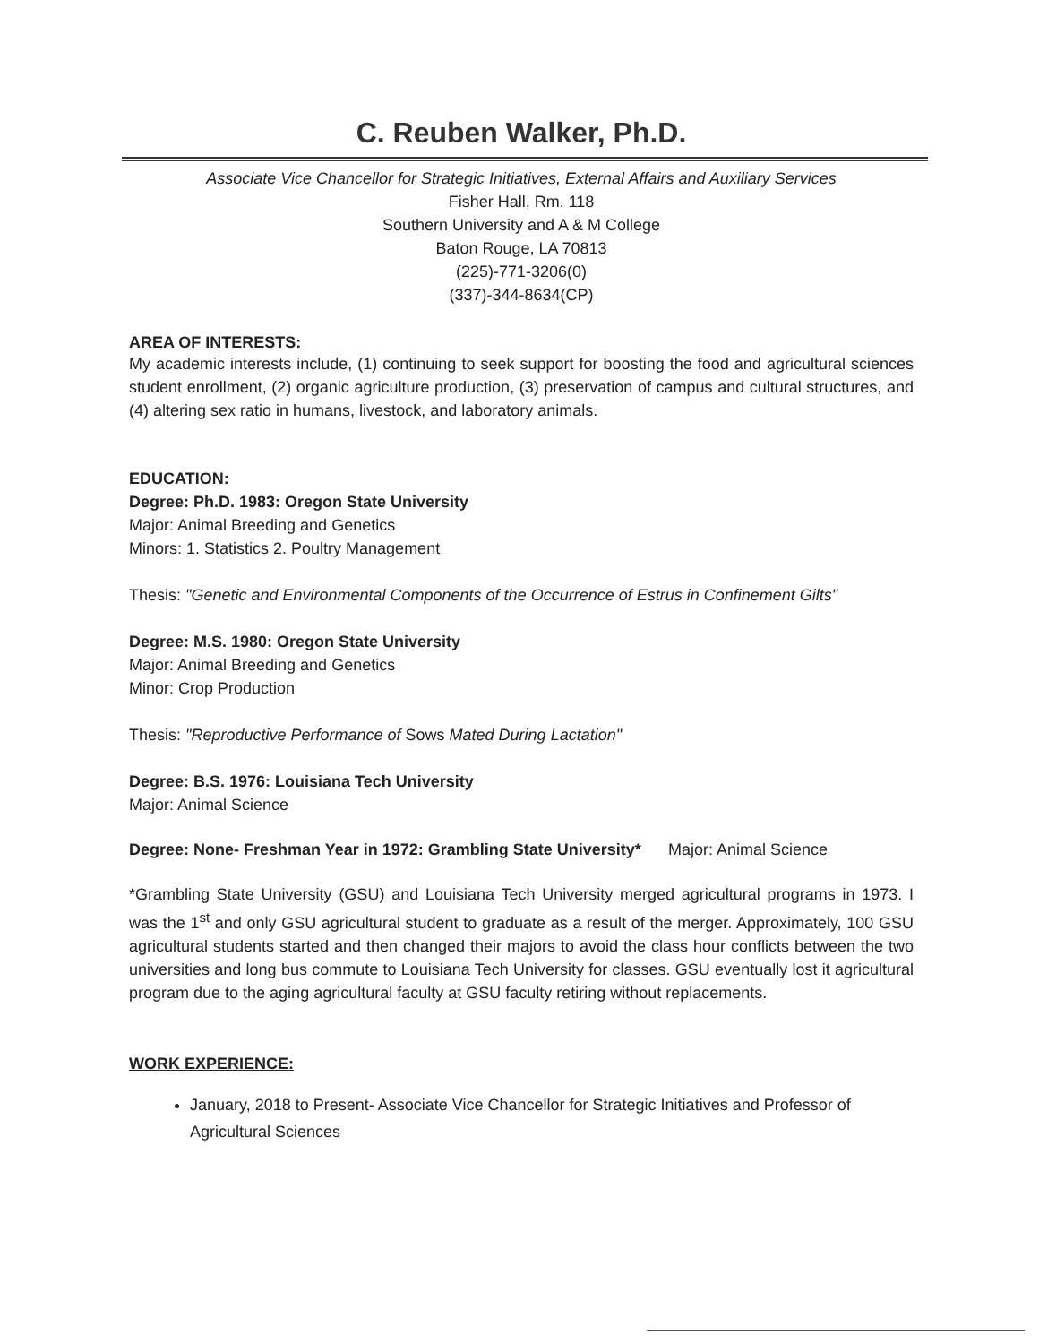C. Reuben Walker, Ph.D.
Associate Vice Chancellor for Strategic Initiatives, External Affairs and Auxiliary Services
Fisher Hall, Rm. 118
Southern University and A & M College
Baton Rouge, LA 70813
(225)-771-3206(0)
(337)-344-8634(CP)
AREA OF INTERESTS:
My academic interests include, (1) continuing to seek support for boosting the food and agricultural sciences student enrollment, (2) organic agriculture production, (3) preservation of campus and cultural structures, and (4) altering sex ratio in humans, livestock, and laboratory animals.
EDUCATION:
Degree: Ph.D. 1983: Oregon State University
Major: Animal Breeding and Genetics
Minors: 1. Statistics 2. Poultry Management
Thesis: "Genetic and Environmental Components of the Occurrence of Estrus in Confinement Gilts"
Degree: M.S. 1980: Oregon State University
Major: Animal Breeding and Genetics
Minor: Crop Production
Thesis: "Reproductive Performance of Sows Mated During Lactation"
Degree: B.S. 1976: Louisiana Tech University
Major: Animal Science
Degree: None- Freshman Year in 1972: Grambling State University* Major: Animal Science
*Grambling State University (GSU) and Louisiana Tech University merged agricultural programs in 1973. I was the 1<sup>st</sup> and only GSU agricultural student to graduate as a result of the merger. Approximately, 100 GSU agricultural students started and then changed their majors to avoid the class hour conflicts between the two universities and long bus commute to Louisiana Tech University for classes. GSU eventually lost it agricultural program due to the aging agricultural faculty at GSU faculty retiring without replacements.
WORK EXPERIENCE:
January, 2018 to Present- Associate Vice Chancellor for Strategic Initiatives and Professor of Agricultural Sciences